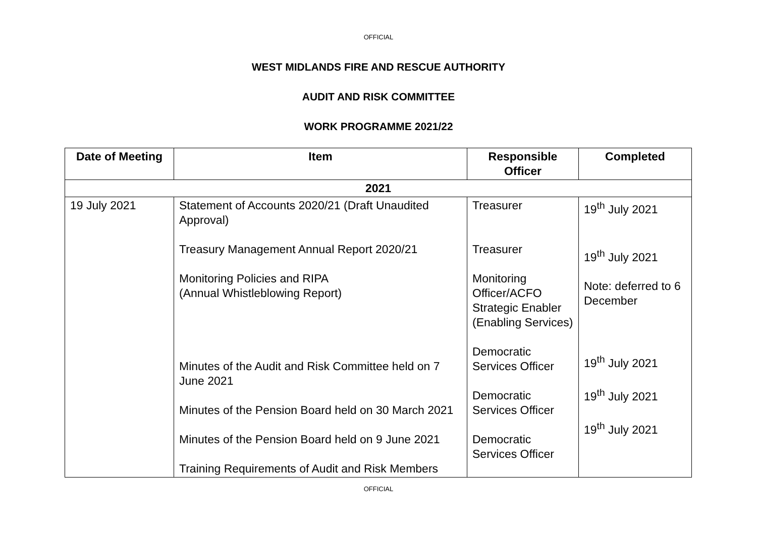OFFICIAL
WEST MIDLANDS FIRE AND RESCUE AUTHORITY
AUDIT AND RISK COMMITTEE
WORK PROGRAMME 2021/22
| Date of Meeting | Item | Responsible Officer | Completed |
| --- | --- | --- | --- |
| 2021 | | | |
| 19 July 2021 | Statement of Accounts 2020/21 (Draft Unaudited Approval) Treasury Management Annual Report 2020/21 Monitoring Policies and RIPA (Annual Whistleblowing Report) Minutes of the Audit and Risk Committee held on 7 June 2021 Minutes of the Pension Board held on 30 March 2021 Minutes of the Pension Board held on 9 June 2021 Training Requirements of Audit and Risk Members | Treasurer Treasurer Monitoring Officer/ACFO Strategic Enabler (Enabling Services) Democratic Services Officer Democratic Services Officer Democratic Services Officer | 19<sup>th</sup> July 2021 19<sup>th</sup> July 2021 Note: deferred to 6 December 19<sup>th</sup> July 2021 19<sup>th</sup> July 2021 19<sup>th</sup> July 2021 |
OFFICIAL